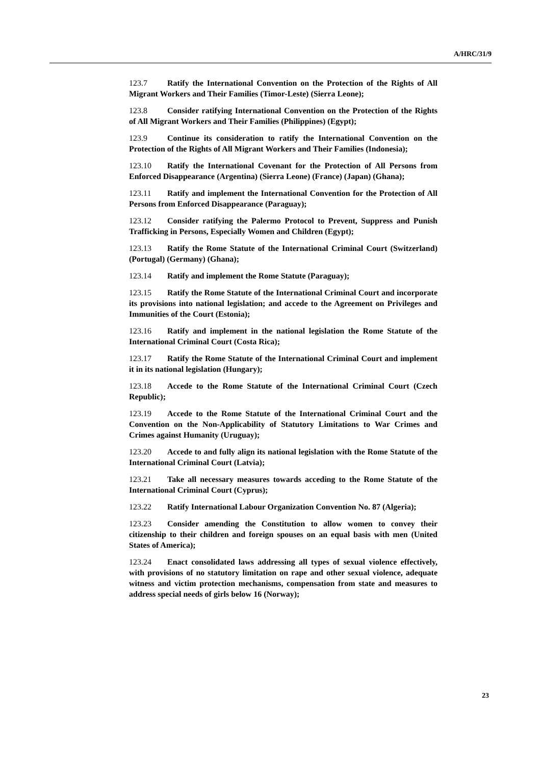A/HRC/31/9
123.7 Ratify the International Convention on the Protection of the Rights of All Migrant Workers and Their Families (Timor-Leste) (Sierra Leone);
123.8 Consider ratifying International Convention on the Protection of the Rights of All Migrant Workers and Their Families (Philippines) (Egypt);
123.9 Continue its consideration to ratify the International Convention on the Protection of the Rights of All Migrant Workers and Their Families (Indonesia);
123.10 Ratify the International Covenant for the Protection of All Persons from Enforced Disappearance (Argentina) (Sierra Leone) (France) (Japan) (Ghana);
123.11 Ratify and implement the International Convention for the Protection of All Persons from Enforced Disappearance (Paraguay);
123.12 Consider ratifying the Palermo Protocol to Prevent, Suppress and Punish Trafficking in Persons, Especially Women and Children (Egypt);
123.13 Ratify the Rome Statute of the International Criminal Court (Switzerland) (Portugal) (Germany) (Ghana);
123.14 Ratify and implement the Rome Statute (Paraguay);
123.15 Ratify the Rome Statute of the International Criminal Court and incorporate its provisions into national legislation; and accede to the Agreement on Privileges and Immunities of the Court (Estonia);
123.16 Ratify and implement in the national legislation the Rome Statute of the International Criminal Court (Costa Rica);
123.17 Ratify the Rome Statute of the International Criminal Court and implement it in its national legislation (Hungary);
123.18 Accede to the Rome Statute of the International Criminal Court (Czech Republic);
123.19 Accede to the Rome Statute of the International Criminal Court and the Convention on the Non-Applicability of Statutory Limitations to War Crimes and Crimes against Humanity (Uruguay);
123.20 Accede to and fully align its national legislation with the Rome Statute of the International Criminal Court (Latvia);
123.21 Take all necessary measures towards acceding to the Rome Statute of the International Criminal Court (Cyprus);
123.22 Ratify International Labour Organization Convention No. 87 (Algeria);
123.23 Consider amending the Constitution to allow women to convey their citizenship to their children and foreign spouses on an equal basis with men (United States of America);
123.24 Enact consolidated laws addressing all types of sexual violence effectively, with provisions of no statutory limitation on rape and other sexual violence, adequate witness and victim protection mechanisms, compensation from state and measures to address special needs of girls below 16 (Norway);
23